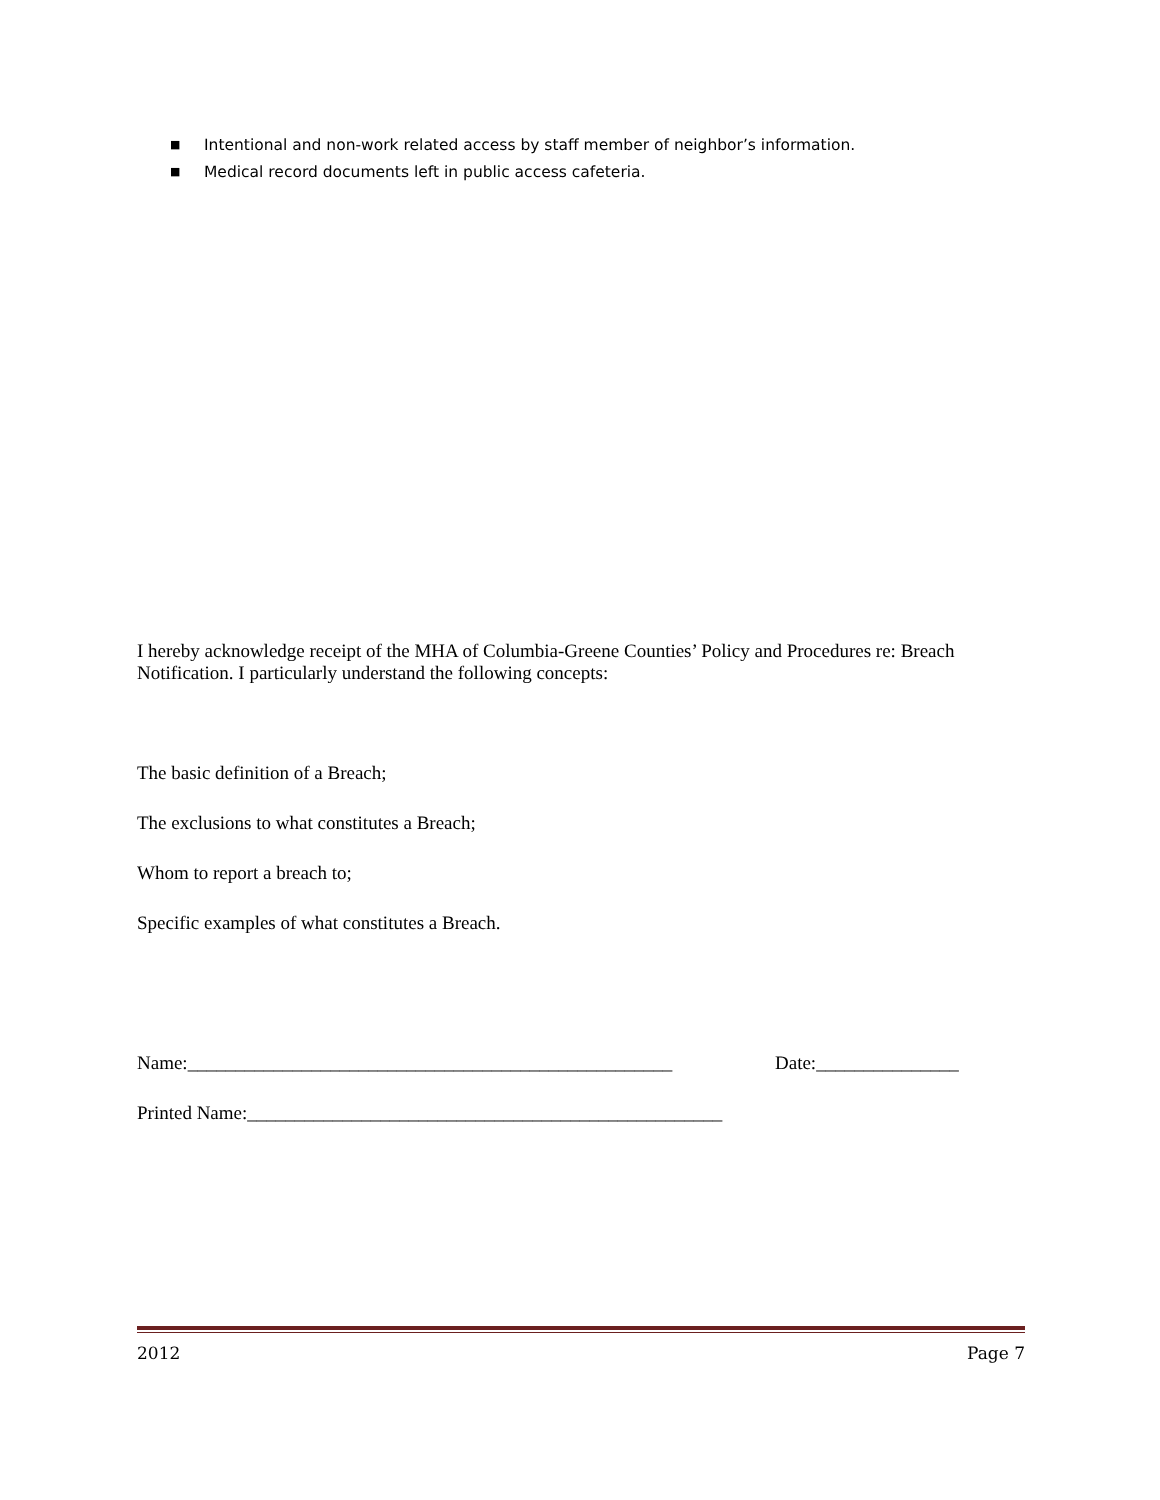■ Intentional and non-work related access by staff member of neighbor’s information.
■ Medical record documents left in public access cafeteria.
I hereby acknowledge receipt of the MHA of Columbia-Greene Counties’ Policy and Procedures re: Breach Notification. I particularly understand the following concepts:
The basic definition of a Breach;
The exclusions to what constitutes a Breach;
Whom to report a breach to;
Specific examples of what constitutes a Breach.
Name:___________________________________________________ Date:_______________
Printed Name:__________________________________________________
2012 Page 7